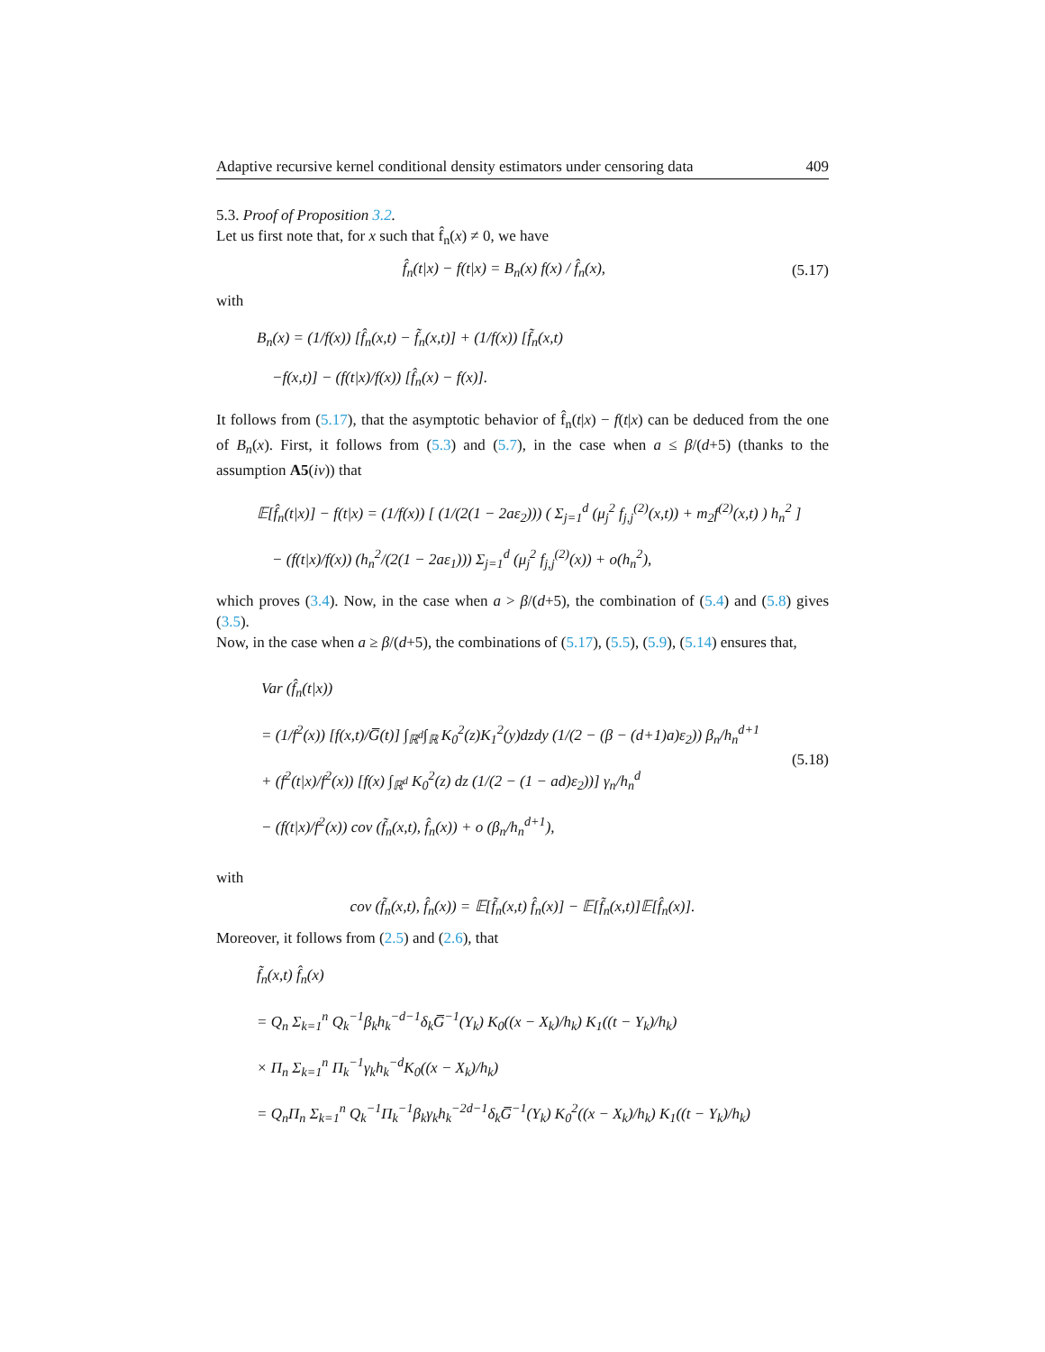Adaptive recursive kernel conditional density estimators under censoring data 409
5.3. Proof of Proposition 3.2.
Let us first note that, for x such that f̂<sub>n</sub>(x) ≠ 0, we have
f̂<sub>n</sub>(t|x) − f(t|x) = B<sub>n</sub>(x) f(x) / f̂<sub>n</sub>(x), (5.17)
with
B<sub>n</sub>(x) = (1/f(x)) [f̂<sub>n</sub>(x,t) − f̃<sub>n</sub>(x,t)] + (1/f(x)) [f̃<sub>n</sub>(x,t)
−f(x,t)] − (f(t|x)/f(x)) [f̂<sub>n</sub>(x) − f(x)].
It follows from (5.17), that the asymptotic behavior of f̂<sub>n</sub>(t|x) − f(t|x) can be deduced from the one of B<sub>n</sub>(x). First, it follows from (5.3) and (5.7), in the case when a ≤ β/(d+5) (thanks to the assumption A5(iv)) that
𝔼[f̂<sub>n</sub>(t|x)] − f(t|x) = (1/f(x)) [ (1/(2(1 − 2aε<sub>2</sub>))) ( Σ<sub>j=1</sub><sup>d</sup> (μ<sub>j</sub><sup>2</sup> f<sub>j,j</sub><sup>(2)</sup>(x,t)) + m<sub>2</sub>f<sup>(2)</sup>(x,t) ) h<sub>n</sub><sup>2</sup> ]
− (f(t|x)/f(x)) (h<sub>n</sub><sup>2</sup>/(2(1 − 2aε<sub>1</sub>))) Σ<sub>j=1</sub><sup>d</sup> (μ<sub>j</sub><sup>2</sup> f<sub>j,j</sub><sup>(2)</sup>(x)) + o(h<sub>n</sub><sup>2</sup>),
which proves (3.4). Now, in the case when a > β/(d+5), the combination of (5.4) and (5.8) gives (3.5).
Now, in the case when a ≥ β/(d+5), the combinations of (5.17), (5.5), (5.9), (5.14) ensures that,
Var (f̂<sub>n</sub>(t|x))
= (1/f<sup>2</sup>(x)) [f(x,t)/G̅(t)] ∫<sub>ℝ<sup>d</sup></sub>∫<sub>ℝ</sub> K<sub>0</sub><sup>2</sup>(z)K<sub>1</sub><sup>2</sup>(y)dzdy (1/(2 − (β − (d+1)a)ε<sub>2</sub>)) β<sub>n</sub>/h<sub>n</sub><sup>d+1</sup>
+ (f<sup>2</sup>(t|x)/f<sup>2</sup>(x)) [f(x) ∫<sub>ℝ<sup>d</sup></sub> K<sub>0</sub><sup>2</sup>(z) dz (1/(2 − (1 − ad)ε<sub>2</sub>))] γ<sub>n</sub>/h<sub>n</sub><sup>d</sup>
− (f(t|x)/f<sup>2</sup>(x)) cov (f̃<sub>n</sub>(x,t), f̂<sub>n</sub>(x)) + o (β<sub>n</sub>/h<sub>n</sub><sup>d+1</sup>),
(5.18)
with
cov (f̃<sub>n</sub>(x,t), f̂<sub>n</sub>(x)) = 𝔼[f̃<sub>n</sub>(x,t) f̂<sub>n</sub>(x)] − 𝔼[f̃<sub>n</sub>(x,t)]𝔼[f̂<sub>n</sub>(x)].
Moreover, it follows from (2.5) and (2.6), that
f̃<sub>n</sub>(x,t) f̂<sub>n</sub>(x)
= Q<sub>n</sub> Σ<sub>k=1</sub><sup>n</sup> Q<sub>k</sub><sup>−1</sup>β<sub>k</sub>h<sub>k</sub><sup>−d−1</sup>δ<sub>k</sub>G̅<sup>−1</sup>(Y<sub>k</sub>) K<sub>0</sub>((x − X<sub>k</sub>)/h<sub>k</sub>) K<sub>1</sub>((t − Y<sub>k</sub>)/h<sub>k</sub>)
× Π<sub>n</sub> Σ<sub>k=1</sub><sup>n</sup> Π<sub>k</sub><sup>−1</sup>γ<sub>k</sub>h<sub>k</sub><sup>−d</sup>K<sub>0</sub>((x − X<sub>k</sub>)/h<sub>k</sub>)
= Q<sub>n</sub>Π<sub>n</sub> Σ<sub>k=1</sub><sup>n</sup> Q<sub>k</sub><sup>−1</sup>Π<sub>k</sub><sup>−1</sup>β<sub>k</sub>γ<sub>k</sub>h<sub>k</sub><sup>−2d−1</sup>δ<sub>k</sub>G̅<sup>−1</sup>(Y<sub>k</sub>) K<sub>0</sub><sup>2</sup>((x − X<sub>k</sub>)/h<sub>k</sub>) K<sub>1</sub>((t − Y<sub>k</sub>)/h<sub>k</sub>)